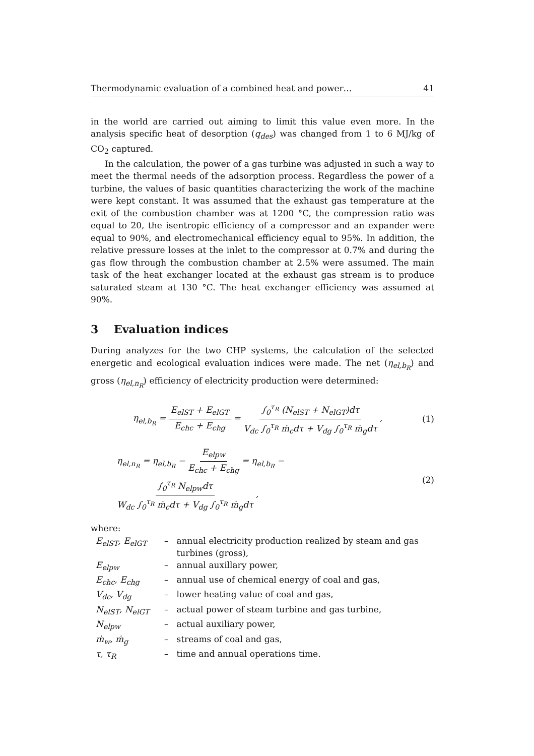Thermodynamic evaluation of a combined heat and power… 41
in the world are carried out aiming to limit this value even more. In the analysis specific heat of desorption (q<sub>des</sub>) was changed from 1 to 6 MJ/kg of CO<sub>2</sub> captured.
In the calculation, the power of a gas turbine was adjusted in such a way to meet the thermal needs of the adsorption process. Regardless the power of a turbine, the values of basic quantities characterizing the work of the machine were kept constant. It was assumed that the exhaust gas temperature at the exit of the combustion chamber was at 1200 °C, the compression ratio was equal to 20, the isentropic efficiency of a compressor and an expander were equal to 90%, and electromechanical efficiency equal to 95%. In addition, the relative pressure losses at the inlet to the compressor at 0.7% and during the gas flow through the combustion chamber at 2.5% were assumed. The main task of the heat exchanger located at the exhaust gas stream is to produce saturated steam at 130 °C. The heat exchanger efficiency was assumed at 90%.
3 Evaluation indices
During analyzes for the two CHP systems, the calculation of the selected energetic and ecological evaluation indices were made. The net (η<sub>el,b<sub>R</sub></sub>) and gross (η<sub>el,n<sub>R</sub></sub>) efficiency of electricity production were determined:
η<sub>el,b<sub>R</sub></sub> = E<sub>elST</sub> + E<sub>elGT</sub> E<sub>chc</sub> + E<sub>chg</sub> = ∫<sub>0</sub><sup>τ<sub>R</sub></sup> (N<sub>elST</sub> + N<sub>elGT</sub>)dτ V<sub>dc</sub> ∫<sub>0</sub><sup>τ<sub>R</sub></sup> ṁ<sub>c</sub>dτ + V<sub>dg</sub> ∫<sub>0</sub><sup>τ<sub>R</sub></sup> ṁ<sub>g</sub>dτ ,
(1)
η<sub>el,n<sub>R</sub></sub> = η<sub>el,b<sub>R</sub></sub> − E<sub>elpw</sub> E<sub>chc</sub> + E<sub>chg</sub> = η<sub>el,b<sub>R</sub></sub> − ∫<sub>0</sub><sup>τ<sub>R</sub></sup> N<sub>elpw</sub>dτ W<sub>dc</sub> ∫<sub>0</sub><sup>τ<sub>R</sub></sup> ṁ<sub>c</sub>dτ + V<sub>dg</sub> ∫<sub>0</sub><sup>τ<sub>R</sub></sup> ṁ<sub>g</sub>dτ ,
(2)
where:
| E<sub>elST</sub>, E<sub>elGT</sub> | – | annual electricity production realized by steam and gas turbines (gross), |
| E<sub>elpw</sub> | – | annual auxillary power, |
| E<sub>chc</sub>, E<sub>chg</sub> | – | annual use of chemical energy of coal and gas, |
| V<sub>dc</sub>, V<sub>dg</sub> | – | lower heating value of coal and gas, |
| N<sub>elST</sub>, N<sub>elGT</sub> | – | actual power of steam turbine and gas turbine, |
| N<sub>elpw</sub> | – | actual auxiliary power, |
| ṁ<sub>w</sub>, ṁ<sub>g</sub> | – | streams of coal and gas, |
| τ, τ<sub>R</sub> | – | time and annual operations time. |